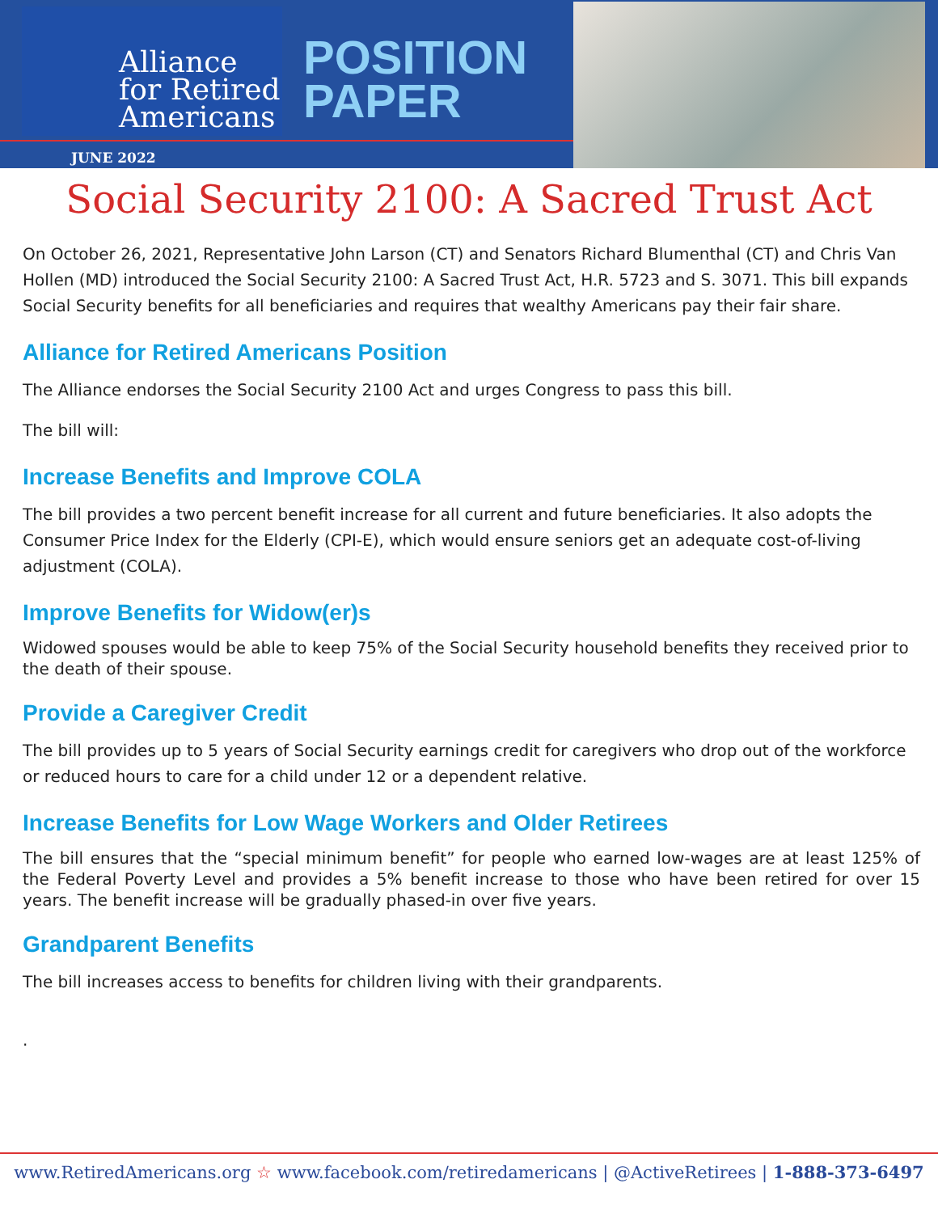Alliance
for Retired
Americans
POSITION PAPER
JUNE 2022
Social Security 2100: A Sacred Trust Act
On October 26, 2021, Representative John Larson (CT) and Senators Richard Blumenthal (CT) and Chris Van Hollen (MD) introduced the Social Security 2100: A Sacred Trust Act, H.R. 5723 and S. 3071. This bill expands Social Security benefits for all beneficiaries and requires that wealthy Americans pay their fair share.
Alliance for Retired Americans Position
The Alliance endorses the Social Security 2100 Act and urges Congress to pass this bill.
The bill will:
Increase Benefits and Improve COLA
The bill provides a two percent benefit increase for all current and future beneficiaries. It also adopts the Consumer Price Index for the Elderly (CPI-E), which would ensure seniors get an adequate cost-of-living adjustment (COLA).
Improve Benefits for Widow(er)s
Widowed spouses would be able to keep 75% of the Social Security household benefits they received prior to the death of their spouse.
Provide a Caregiver Credit
The bill provides up to 5 years of Social Security earnings credit for caregivers who drop out of the workforce or reduced hours to care for a child under 12 or a dependent relative.
Increase Benefits for Low Wage Workers and Older Retirees
The bill ensures that the “special minimum benefit” for people who earned low-wages are at least 125% of the Federal Poverty Level and provides a 5% benefit increase to those who have been retired for over 15 years. The benefit increase will be gradually phased-in over five years.
Grandparent Benefits
The bill increases access to benefits for children living with their grandparents.
.
www.RetiredAmericans.org ☆ www.facebook.com/retiredamericans | @ActiveRetirees | 1-888-373-6497